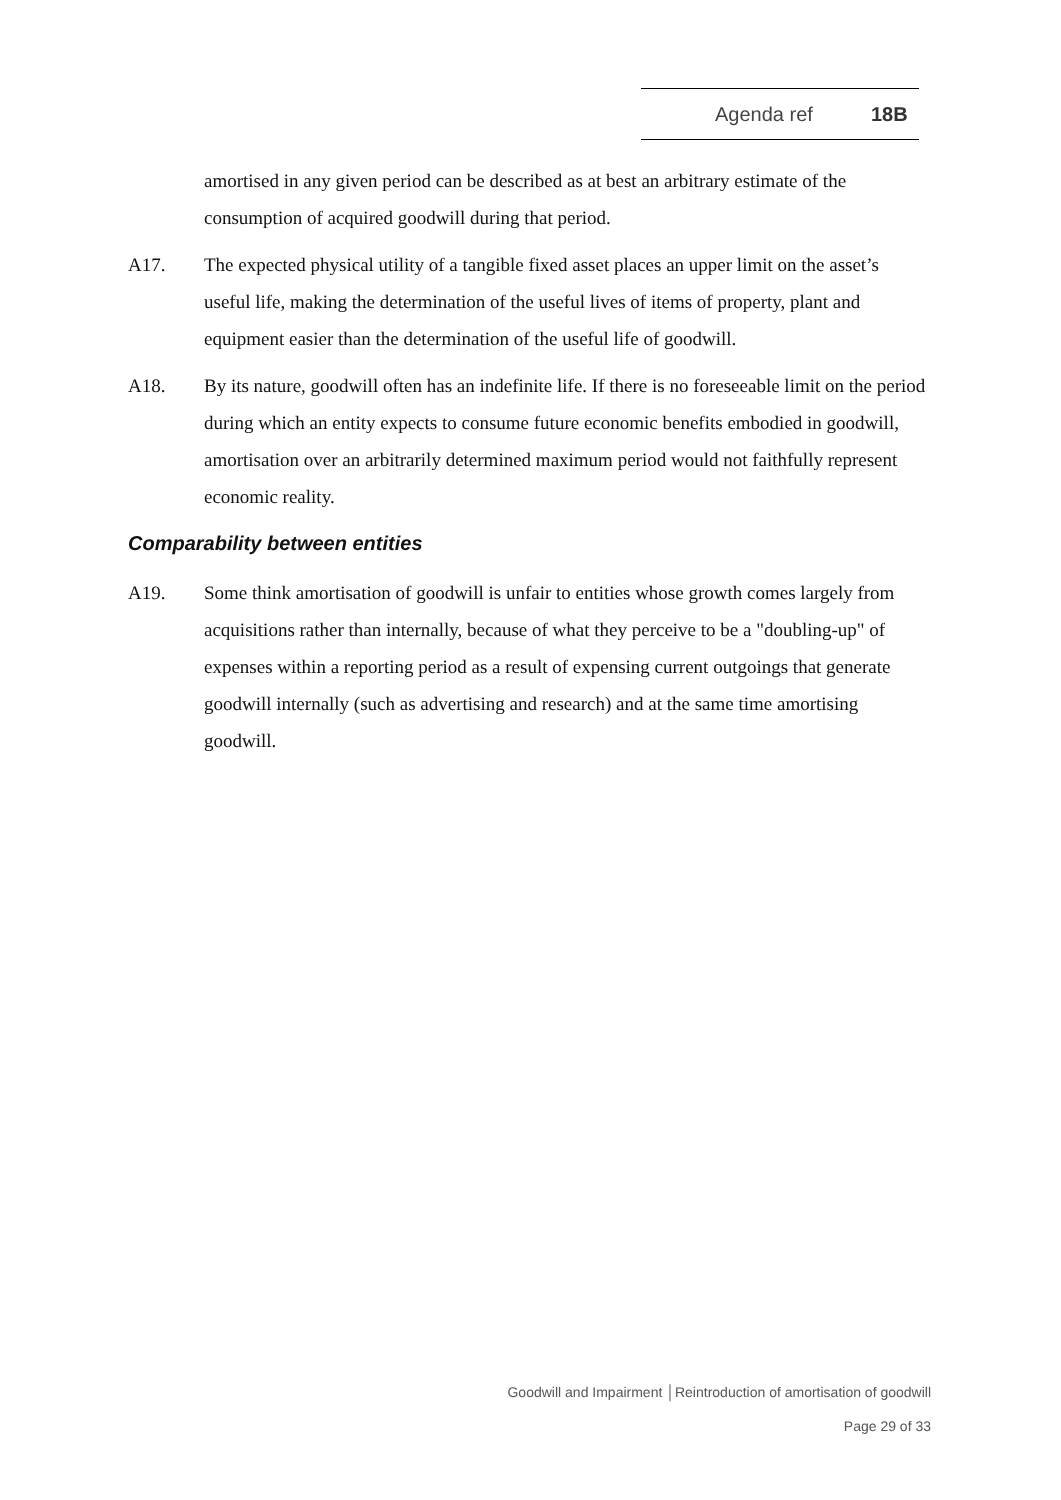Agenda ref 18B
amortised in any given period can be described as at best an arbitrary estimate of the consumption of acquired goodwill during that period.
A17. The expected physical utility of a tangible fixed asset places an upper limit on the asset’s useful life, making the determination of the useful lives of items of property, plant and equipment easier than the determination of the useful life of goodwill.
A18. By its nature, goodwill often has an indefinite life. If there is no foreseeable limit on the period during which an entity expects to consume future economic benefits embodied in goodwill, amortisation over an arbitrarily determined maximum period would not faithfully represent economic reality.
Comparability between entities
A19. Some think amortisation of goodwill is unfair to entities whose growth comes largely from acquisitions rather than internally, because of what they perceive to be a "doubling-up" of expenses within a reporting period as a result of expensing current outgoings that generate goodwill internally (such as advertising and research) and at the same time amortising goodwill.
Goodwill and Impairment │Reintroduction of amortisation of goodwill
Page 29 of 33